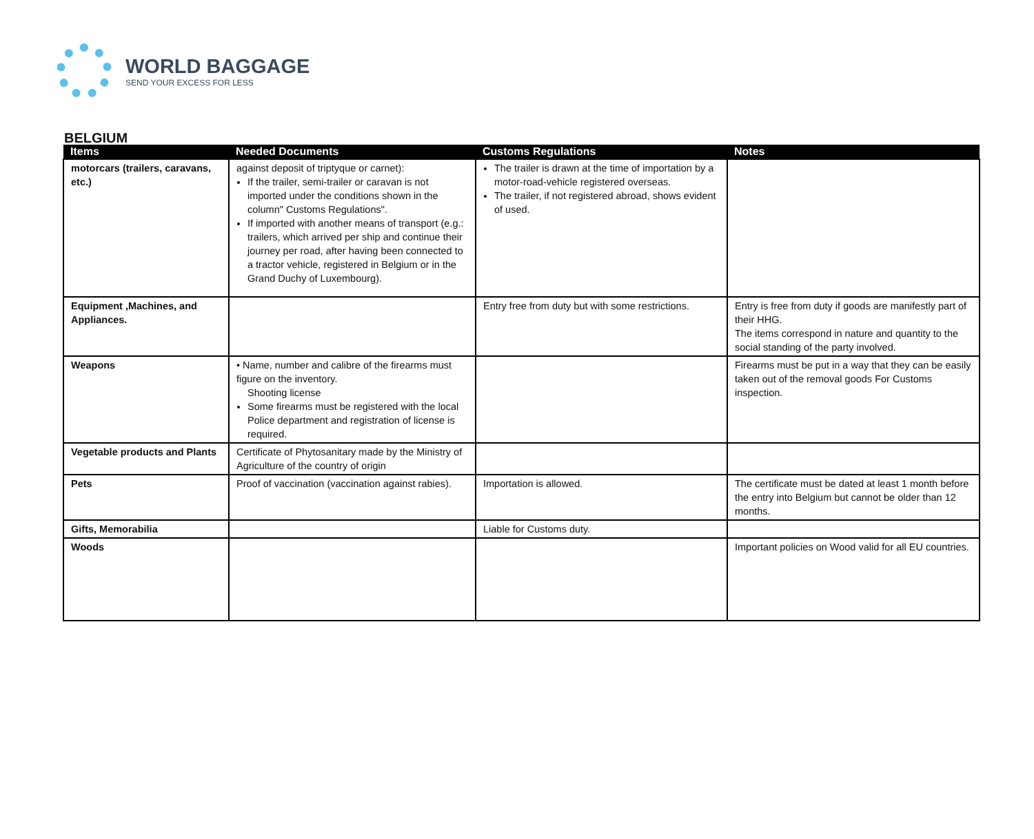WORLD BAGGAGE
SEND YOUR EXCESS FOR LESS
BELGIUM
| Items | Needed Documents | Customs Regulations | Notes |
| --- | --- | --- | --- |
| motorcars (trailers, caravans, etc.) | against deposit of triptyque or carnet): If the trailer, semi-trailer or caravan is not imported under the conditions shown in the column" Customs Regulations". If imported with another means of transport (e.g.: trailers, which arrived per ship and continue their journey per road, after having been connected to a tractor vehicle, registered in Belgium or in the Grand Duchy of Luxembourg). | The trailer is drawn at the time of importation by a motor-road-vehicle registered overseas. The trailer, if not registered abroad, shows evident of used. | |
| Equipment ,Machines, and Appliances. | | Entry free from duty but with some restrictions. | Entry is free from duty if goods are manifestly part of their HHG. The items correspond in nature and quantity to the social standing of the party involved. |
| Weapons | • Name, number and calibre of the firearms must figure on the inventory. Shooting license Some firearms must be registered with the local Police department and registration of license is required. | | Firearms must be put in a way that they can be easily taken out of the removal goods For Customs inspection. |
| Vegetable products and Plants | Certificate of Phytosanitary made by the Ministry of Agriculture of the country of origin | | |
| Pets | Proof of vaccination (vaccination against rabies). | Importation is allowed. | The certificate must be dated at least 1 month before the entry into Belgium but cannot be older than 12 months. |
| Gifts, Memorabilia | | Liable for Customs duty. | |
| Woods | | | Important policies on Wood valid for all EU countries. |